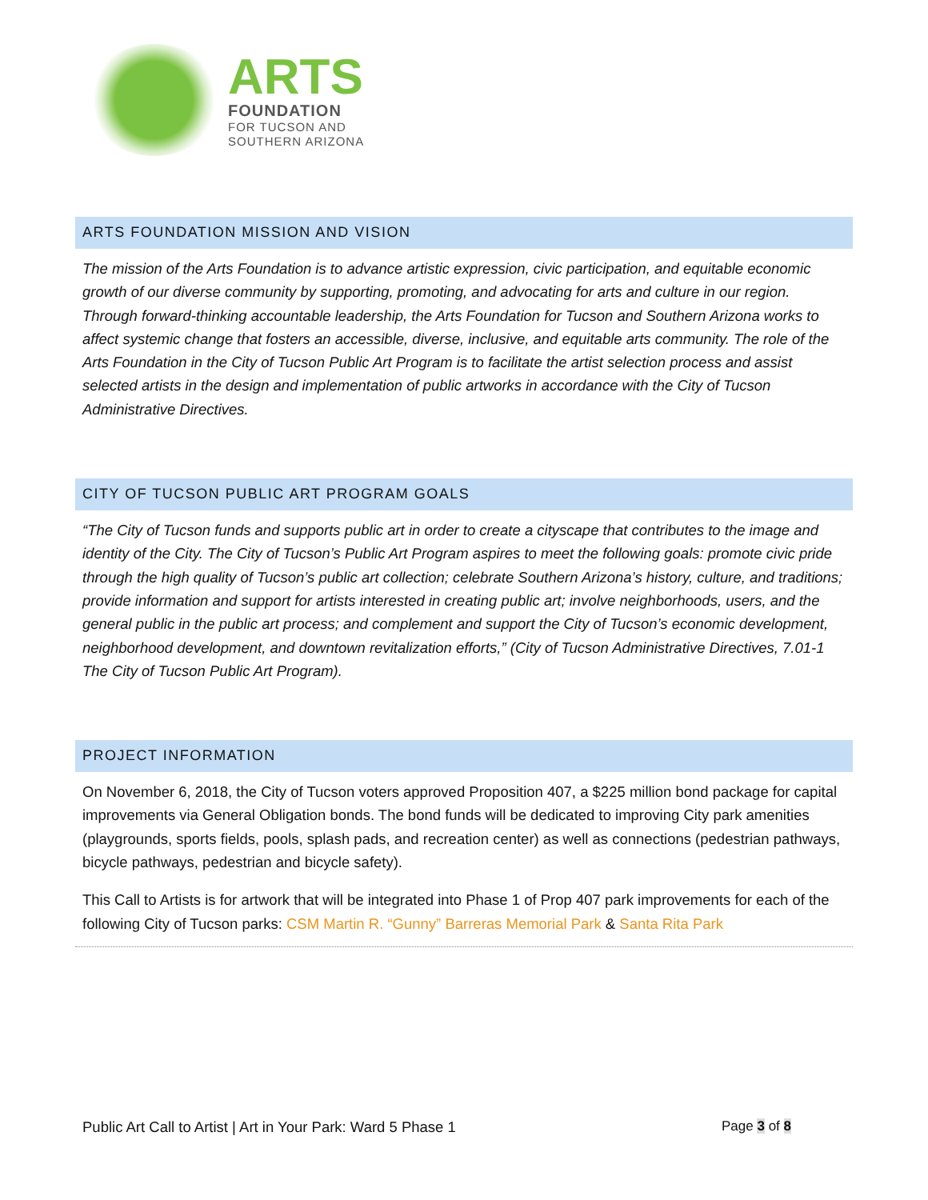ARTS
FOUNDATION
FOR TUCSON AND
SOUTHERN ARIZONA
ARTS FOUNDATION MISSION AND VISION
The mission of the Arts Foundation is to advance artistic expression, civic participation, and equitable economic growth of our diverse community by supporting, promoting, and advocating for arts and culture in our region. Through forward-thinking accountable leadership, the Arts Foundation for Tucson and Southern Arizona works to affect systemic change that fosters an accessible, diverse, inclusive, and equitable arts community. The role of the Arts Foundation in the City of Tucson Public Art Program is to facilitate the artist selection process and assist selected artists in the design and implementation of public artworks in accordance with the City of Tucson Administrative Directives.
CITY OF TUCSON PUBLIC ART PROGRAM GOALS
“The City of Tucson funds and supports public art in order to create a cityscape that contributes to the image and identity of the City. The City of Tucson’s Public Art Program aspires to meet the following goals: promote civic pride through the high quality of Tucson’s public art collection; celebrate Southern Arizona’s history, culture, and traditions; provide information and support for artists interested in creating public art; involve neighborhoods, users, and the general public in the public art process; and complement and support the City of Tucson’s economic development, neighborhood development, and downtown revitalization efforts,” (City of Tucson Administrative Directives, 7.01-1 The City of Tucson Public Art Program).
PROJECT INFORMATION
On November 6, 2018, the City of Tucson voters approved Proposition 407, a $225 million bond package for capital improvements via General Obligation bonds. The bond funds will be dedicated to improving City park amenities (playgrounds, sports fields, pools, splash pads, and recreation center) as well as connections (pedestrian pathways, bicycle pathways, pedestrian and bicycle safety).
This Call to Artists is for artwork that will be integrated into Phase 1 of Prop 407 park improvements for each of the following City of Tucson parks: CSM Martin R. “Gunny” Barreras Memorial Park & Santa Rita Park
Public Art Call to Artist | Art in Your Park: Ward 5 Phase 1 Page 3 of 8